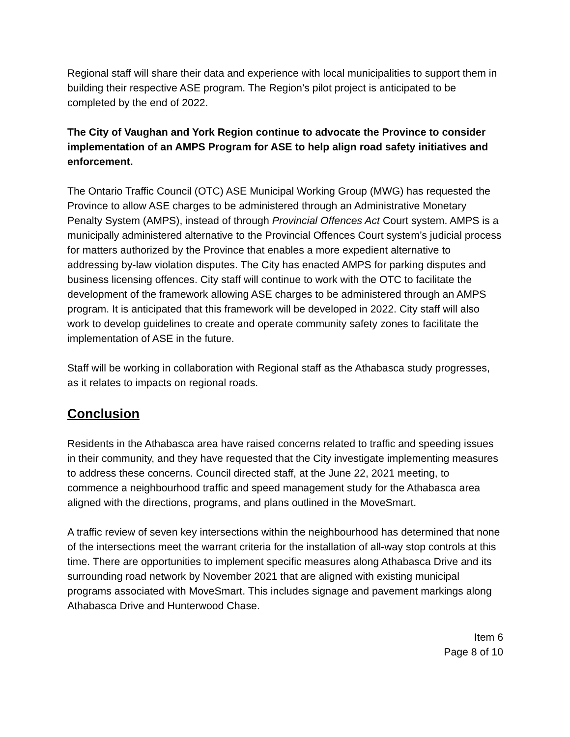Regional staff will share their data and experience with local municipalities to support them in building their respective ASE program. The Region’s pilot project is anticipated to be completed by the end of 2022.
The City of Vaughan and York Region continue to advocate the Province to consider implementation of an AMPS Program for ASE to help align road safety initiatives and enforcement.
The Ontario Traffic Council (OTC) ASE Municipal Working Group (MWG) has requested the Province to allow ASE charges to be administered through an Administrative Monetary Penalty System (AMPS), instead of through Provincial Offences Act Court system. AMPS is a municipally administered alternative to the Provincial Offences Court system’s judicial process for matters authorized by the Province that enables a more expedient alternative to addressing by-law violation disputes. The City has enacted AMPS for parking disputes and business licensing offences. City staff will continue to work with the OTC to facilitate the development of the framework allowing ASE charges to be administered through an AMPS program. It is anticipated that this framework will be developed in 2022. City staff will also work to develop guidelines to create and operate community safety zones to facilitate the implementation of ASE in the future.
Staff will be working in collaboration with Regional staff as the Athabasca study progresses, as it relates to impacts on regional roads.
Conclusion
Residents in the Athabasca area have raised concerns related to traffic and speeding issues in their community, and they have requested that the City investigate implementing measures to address these concerns. Council directed staff, at the June 22, 2021 meeting, to commence a neighbourhood traffic and speed management study for the Athabasca area aligned with the directions, programs, and plans outlined in the MoveSmart.
A traffic review of seven key intersections within the neighbourhood has determined that none of the intersections meet the warrant criteria for the installation of all-way stop controls at this time. There are opportunities to implement specific measures along Athabasca Drive and its surrounding road network by November 2021 that are aligned with existing municipal programs associated with MoveSmart. This includes signage and pavement markings along Athabasca Drive and Hunterwood Chase.
Item 6
Page 8 of 10